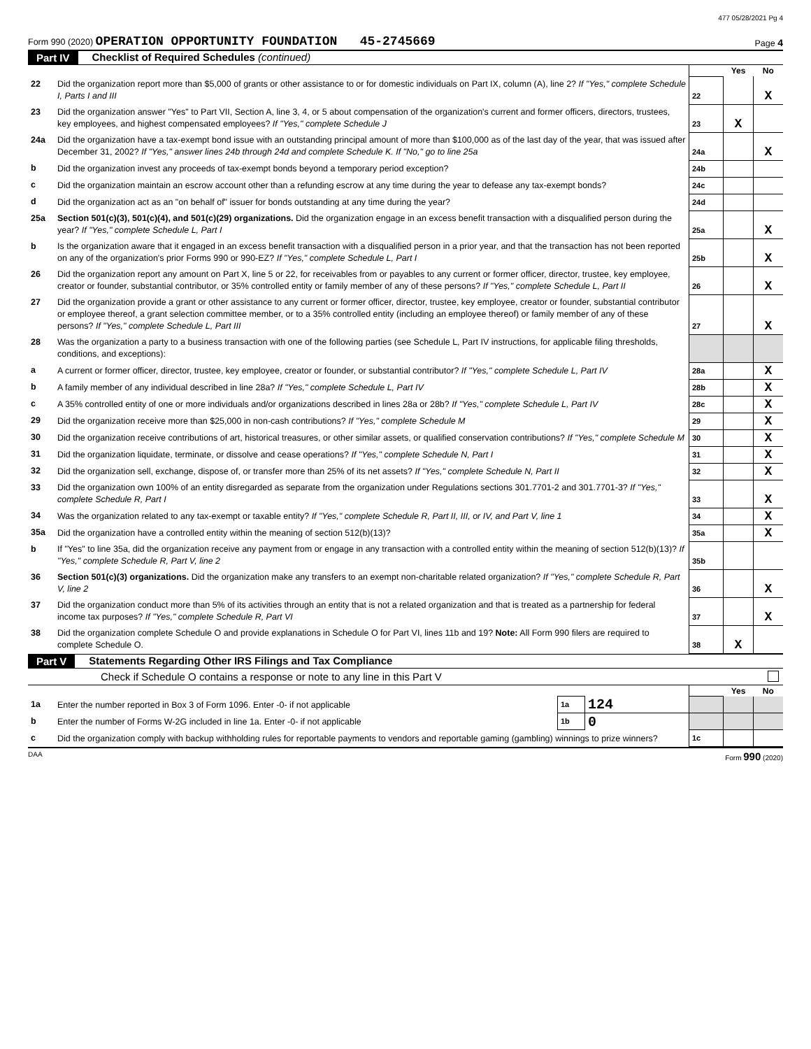477 05/28/2021 Pg 4
Form 990 (2020) OPERATION OPPORTUNITY FOUNDATION 45-2745669
Page 4
Part IV Checklist of Required Schedules (continued)
| | | | Yes | No |
| 22 | Did the organization report more than $5,000 of grants or other assistance to or for domestic individuals on Part IX, column (A), line 2? If "Yes," complete Schedule I, Parts I and III | 22 | | X |
| 23 | Did the organization answer "Yes" to Part VII, Section A, line 3, 4, or 5 about compensation of the organization's current and former officers, directors, trustees, key employees, and highest compensated employees? If "Yes," complete Schedule J | 23 | X | |
| 24a | Did the organization have a tax-exempt bond issue with an outstanding principal amount of more than $100,000 as of the last day of the year, that was issued after December 31, 2002? If "Yes," answer lines 24b through 24d and complete Schedule K. If "No," go to line 25a | 24a | | X |
| b | Did the organization invest any proceeds of tax-exempt bonds beyond a temporary period exception? | 24b | | |
| c | Did the organization maintain an escrow account other than a refunding escrow at any time during the year to defease any tax-exempt bonds? | 24c | | |
| d | Did the organization act as an "on behalf of" issuer for bonds outstanding at any time during the year? | 24d | | |
| 25a | Section 501(c)(3), 501(c)(4), and 501(c)(29) organizations. Did the organization engage in an excess benefit transaction with a disqualified person during the year? If "Yes," complete Schedule L, Part I | 25a | | X |
| b | Is the organization aware that it engaged in an excess benefit transaction with a disqualified person in a prior year, and that the transaction has not been reported on any of the organization's prior Forms 990 or 990-EZ? If "Yes," complete Schedule L, Part I | 25b | | X |
| 26 | Did the organization report any amount on Part X, line 5 or 22, for receivables from or payables to any current or former officer, director, trustee, key employee, creator or founder, substantial contributor, or 35% controlled entity or family member of any of these persons? If "Yes," complete Schedule L, Part II | 26 | | X |
| 27 | Did the organization provide a grant or other assistance to any current or former officer, director, trustee, key employee, creator or founder, substantial contributor or employee thereof, a grant selection committee member, or to a 35% controlled entity (including an employee thereof) or family member of any of these persons? If "Yes," complete Schedule L, Part III | 27 | | X |
| 28 | Was the organization a party to a business transaction with one of the following parties (see Schedule L, Part IV instructions, for applicable filing thresholds, conditions, and exceptions): | | | |
| a | A current or former officer, director, trustee, key employee, creator or founder, or substantial contributor? If "Yes," complete Schedule L, Part IV | 28a | | X |
| b | A family member of any individual described in line 28a? If "Yes," complete Schedule L, Part IV | 28b | | X |
| c | A 35% controlled entity of one or more individuals and/or organizations described in lines 28a or 28b? If "Yes," complete Schedule L, Part IV | 28c | | X |
| 29 | Did the organization receive more than $25,000 in non-cash contributions? If "Yes," complete Schedule M | 29 | | X |
| 30 | Did the organization receive contributions of art, historical treasures, or other similar assets, or qualified conservation contributions? If "Yes," complete Schedule M | 30 | | X |
| 31 | Did the organization liquidate, terminate, or dissolve and cease operations? If "Yes," complete Schedule N, Part I | 31 | | X |
| 32 | Did the organization sell, exchange, dispose of, or transfer more than 25% of its net assets? If "Yes," complete Schedule N, Part II | 32 | | X |
| 33 | Did the organization own 100% of an entity disregarded as separate from the organization under Regulations sections 301.7701-2 and 301.7701-3? If "Yes," complete Schedule R, Part I | 33 | | X |
| 34 | Was the organization related to any tax-exempt or taxable entity? If "Yes," complete Schedule R, Part II, III, or IV, and Part V, line 1 | 34 | | X |
| 35a | Did the organization have a controlled entity within the meaning of section 512(b)(13)? | 35a | | X |
| b | If "Yes" to line 35a, did the organization receive any payment from or engage in any transaction with a controlled entity within the meaning of section 512(b)(13)? If "Yes," complete Schedule R, Part V, line 2 | 35b | | |
| 36 | Section 501(c)(3) organizations. Did the organization make any transfers to an exempt non-charitable related organization? If "Yes," complete Schedule R, Part V, line 2 | 36 | | X |
| 37 | Did the organization conduct more than 5% of its activities through an entity that is not a related organization and that is treated as a partnership for federal income tax purposes? If "Yes," complete Schedule R, Part VI | 37 | | X |
| 38 | Did the organization complete Schedule O and provide explanations in Schedule O for Part VI, lines 11b and 19? Note: All Form 990 filers are required to complete Schedule O. | 38 | X | |
Part V Statements Regarding Other IRS Filings and Tax Compliance
Check if Schedule O contains a response or note to any line in this Part V
| | | | | | Yes | No |
| 1a | Enter the number reported in Box 3 of Form 1096. Enter -0- if not applicable | 1a | 124 | | | |
| b | Enter the number of Forms W-2G included in line 1a. Enter -0- if not applicable | 1b | 0 | | | |
| c | Did the organization comply with backup withholding rules for reportable payments to vendors and reportable gaming (gambling) winnings to prize winners? | | | 1c | | |
DAA Form 990 (2020)